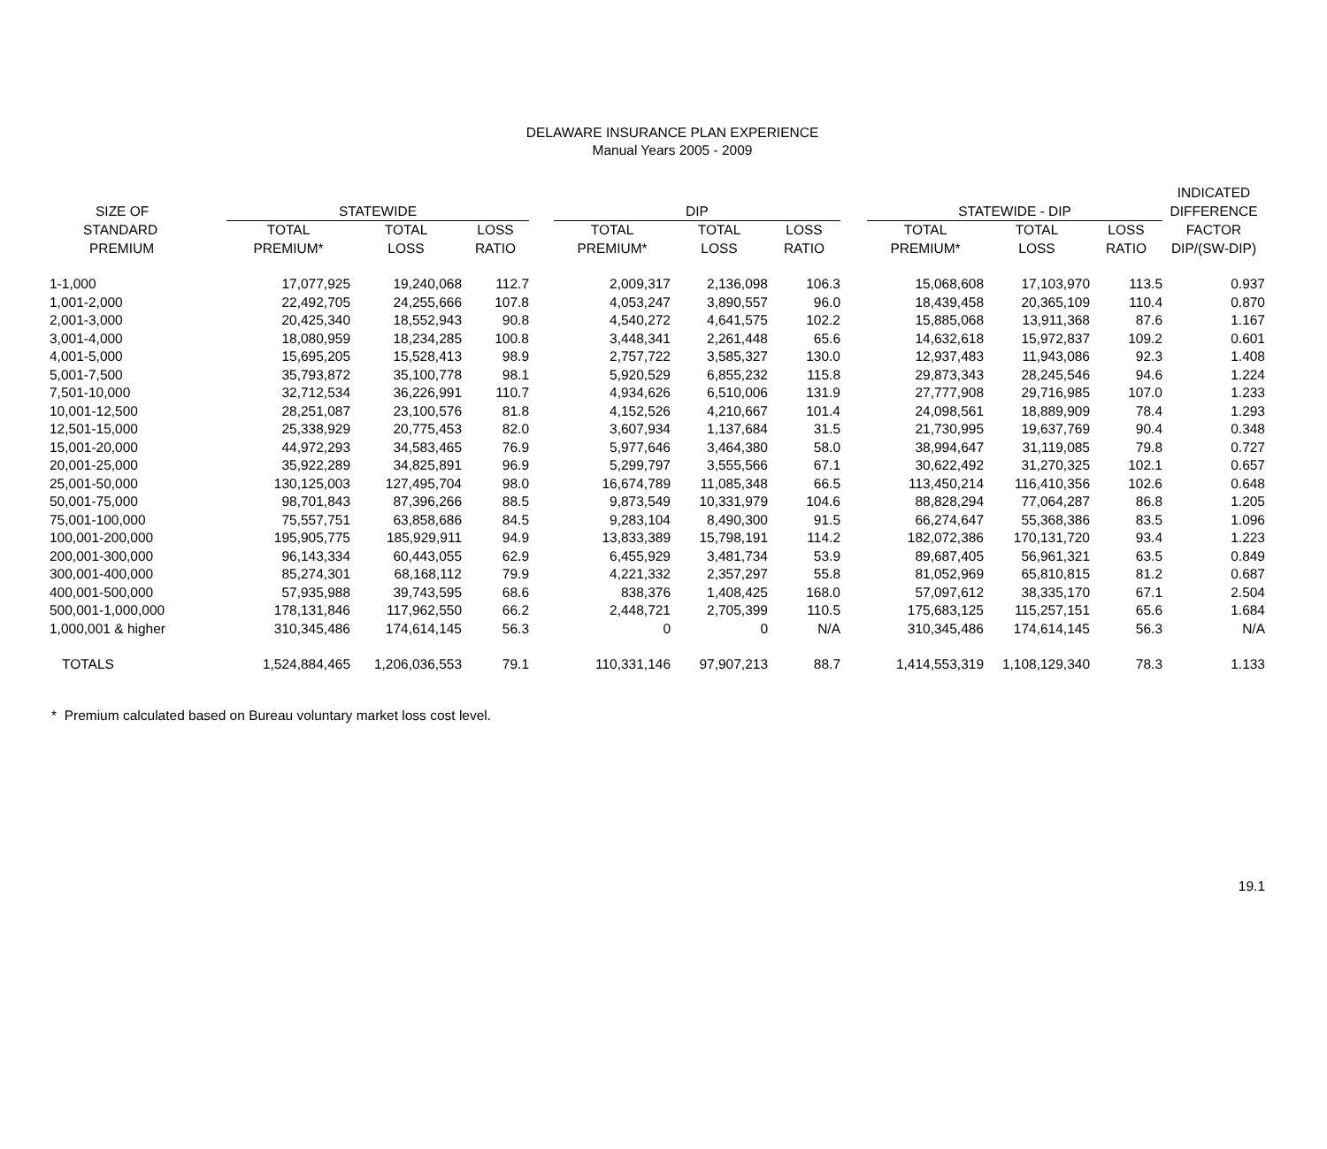DELAWARE INSURANCE PLAN EXPERIENCE
Manual Years 2005 - 2009
| | | | | | | | | | | | | INDICATED |
| --- | --- | --- | --- | --- | --- | --- | --- | --- | --- | --- | --- | --- |
| SIZE OF | STATEWIDE | | | | DIP | | | | STATEWIDE - DIP | | | DIFFERENCE |
| STANDARD | TOTAL | TOTAL | LOSS | | TOTAL | TOTAL | LOSS | | TOTAL | TOTAL | LOSS | FACTOR |
| PREMIUM | PREMIUM* | LOSS | RATIO | | PREMIUM* | LOSS | RATIO | | PREMIUM* | LOSS | RATIO | DIP/(SW-DIP) |
| 1-1,000 | 17,077,925 | 19,240,068 | 112.7 | | 2,009,317 | 2,136,098 | 106.3 | | 15,068,608 | 17,103,970 | 113.5 | 0.937 |
| 1,001-2,000 | 22,492,705 | 24,255,666 | 107.8 | | 4,053,247 | 3,890,557 | 96.0 | | 18,439,458 | 20,365,109 | 110.4 | 0.870 |
| 2,001-3,000 | 20,425,340 | 18,552,943 | 90.8 | | 4,540,272 | 4,641,575 | 102.2 | | 15,885,068 | 13,911,368 | 87.6 | 1.167 |
| 3,001-4,000 | 18,080,959 | 18,234,285 | 100.8 | | 3,448,341 | 2,261,448 | 65.6 | | 14,632,618 | 15,972,837 | 109.2 | 0.601 |
| 4,001-5,000 | 15,695,205 | 15,528,413 | 98.9 | | 2,757,722 | 3,585,327 | 130.0 | | 12,937,483 | 11,943,086 | 92.3 | 1.408 |
| 5,001-7,500 | 35,793,872 | 35,100,778 | 98.1 | | 5,920,529 | 6,855,232 | 115.8 | | 29,873,343 | 28,245,546 | 94.6 | 1.224 |
| 7,501-10,000 | 32,712,534 | 36,226,991 | 110.7 | | 4,934,626 | 6,510,006 | 131.9 | | 27,777,908 | 29,716,985 | 107.0 | 1.233 |
| 10,001-12,500 | 28,251,087 | 23,100,576 | 81.8 | | 4,152,526 | 4,210,667 | 101.4 | | 24,098,561 | 18,889,909 | 78.4 | 1.293 |
| 12,501-15,000 | 25,338,929 | 20,775,453 | 82.0 | | 3,607,934 | 1,137,684 | 31.5 | | 21,730,995 | 19,637,769 | 90.4 | 0.348 |
| 15,001-20,000 | 44,972,293 | 34,583,465 | 76.9 | | 5,977,646 | 3,464,380 | 58.0 | | 38,994,647 | 31,119,085 | 79.8 | 0.727 |
| 20,001-25,000 | 35,922,289 | 34,825,891 | 96.9 | | 5,299,797 | 3,555,566 | 67.1 | | 30,622,492 | 31,270,325 | 102.1 | 0.657 |
| 25,001-50,000 | 130,125,003 | 127,495,704 | 98.0 | | 16,674,789 | 11,085,348 | 66.5 | | 113,450,214 | 116,410,356 | 102.6 | 0.648 |
| 50,001-75,000 | 98,701,843 | 87,396,266 | 88.5 | | 9,873,549 | 10,331,979 | 104.6 | | 88,828,294 | 77,064,287 | 86.8 | 1.205 |
| 75,001-100,000 | 75,557,751 | 63,858,686 | 84.5 | | 9,283,104 | 8,490,300 | 91.5 | | 66,274,647 | 55,368,386 | 83.5 | 1.096 |
| 100,001-200,000 | 195,905,775 | 185,929,911 | 94.9 | | 13,833,389 | 15,798,191 | 114.2 | | 182,072,386 | 170,131,720 | 93.4 | 1.223 |
| 200,001-300,000 | 96,143,334 | 60,443,055 | 62.9 | | 6,455,929 | 3,481,734 | 53.9 | | 89,687,405 | 56,961,321 | 63.5 | 0.849 |
| 300,001-400,000 | 85,274,301 | 68,168,112 | 79.9 | | 4,221,332 | 2,357,297 | 55.8 | | 81,052,969 | 65,810,815 | 81.2 | 0.687 |
| 400,001-500,000 | 57,935,988 | 39,743,595 | 68.6 | | 838,376 | 1,408,425 | 168.0 | | 57,097,612 | 38,335,170 | 67.1 | 2.504 |
| 500,001-1,000,000 | 178,131,846 | 117,962,550 | 66.2 | | 2,448,721 | 2,705,399 | 110.5 | | 175,683,125 | 115,257,151 | 65.6 | 1.684 |
| 1,000,001 & higher | 310,345,486 | 174,614,145 | 56.3 | | 0 | 0 | N/A | | 310,345,486 | 174,614,145 | 56.3 | N/A |
| TOTALS | 1,524,884,465 | 1,206,036,553 | 79.1 | | 110,331,146 | 97,907,213 | 88.7 | | 1,414,553,319 | 1,108,129,340 | 78.3 | 1.133 |
* Premium calculated based on Bureau voluntary market loss cost level.
19.1